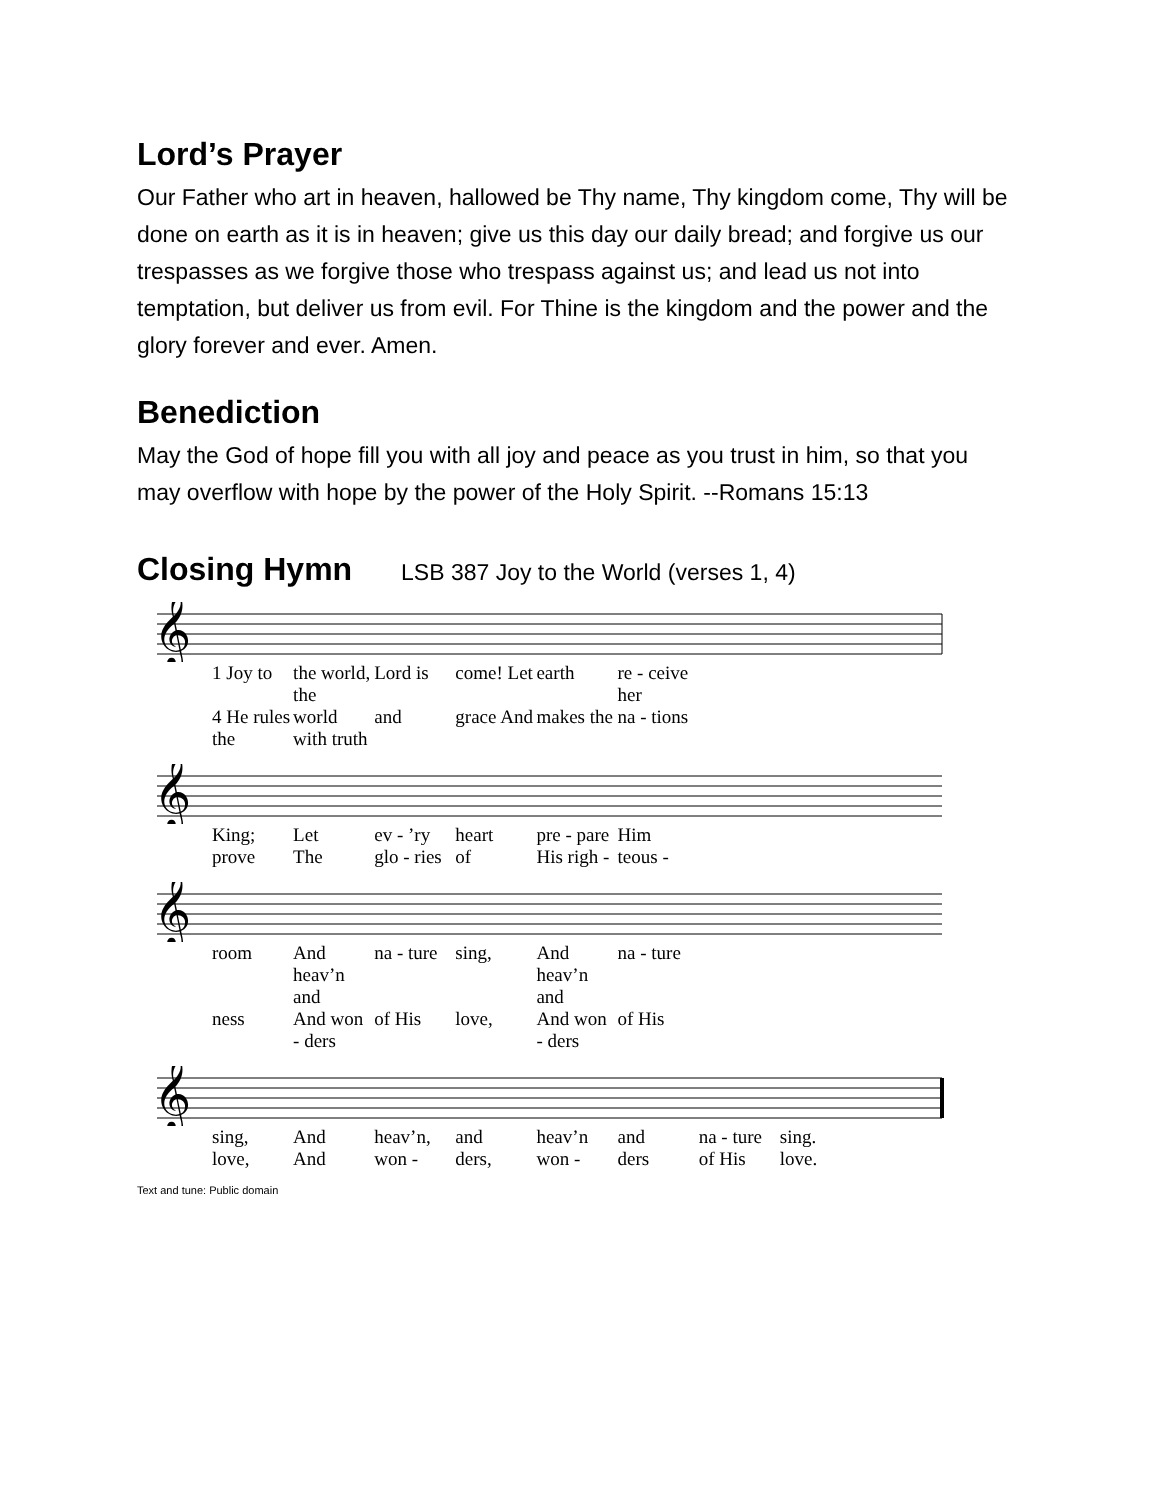Lord’s Prayer
Our Father who art in heaven, hallowed be Thy name, Thy kingdom come, Thy will be done on earth as it is in heaven; give us this day our daily bread; and forgive us our trespasses as we forgive those who trespass against us; and lead us not into temptation, but deliver us from evil. For Thine is the kingdom and the power and the glory forever and ever. Amen.
Benediction
May the God of hope fill you with all joy and peace as you trust in him, so that you may overflow with hope by the power of the Holy Spirit. --Romans 15:13
Closing Hymn LSB 387 Joy to the World (verses 1, 4)
𝄞
1 Joy to the world, the Lord is come! Let earth re - ceive her 4 He rules the world with truth and grace And makes the na - tions
𝄞
King; Let ev - ’ry heart pre - pare Him prove The glo - ries of His righ - teous -
𝄞
room And heav’n and na - ture sing, And heav’n and na - ture ness And won - ders of His love, And won - ders of His
𝄞
sing, And heav’n, and heav’n and na - ture sing. love, And won - ders, won - ders of His love.
Text and tune: Public domain